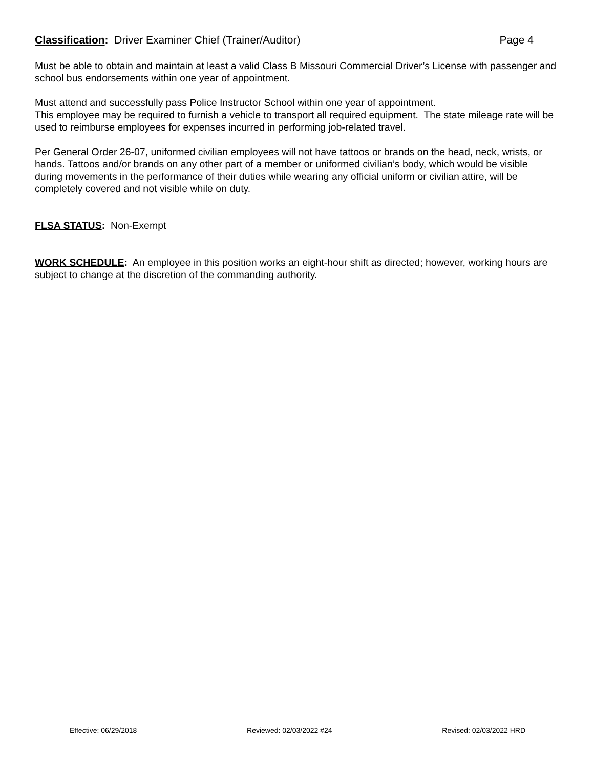Classification: Driver Examiner Chief (Trainer/Auditor) Page 4
Must be able to obtain and maintain at least a valid Class B Missouri Commercial Driver’s License with passenger and school bus endorsements within one year of appointment.
Must attend and successfully pass Police Instructor School within one year of appointment.
This employee may be required to furnish a vehicle to transport all required equipment. The state mileage rate will be used to reimburse employees for expenses incurred in performing job-related travel.
Per General Order 26-07, uniformed civilian employees will not have tattoos or brands on the head, neck, wrists, or hands. Tattoos and/or brands on any other part of a member or uniformed civilian’s body, which would be visible during movements in the performance of their duties while wearing any official uniform or civilian attire, will be completely covered and not visible while on duty.
FLSA STATUS: Non-Exempt
WORK SCHEDULE: An employee in this position works an eight-hour shift as directed; however, working hours are subject to change at the discretion of the commanding authority.
Effective: 06/29/2018 Reviewed: 02/03/2022 #24 Revised: 02/03/2022 HRD